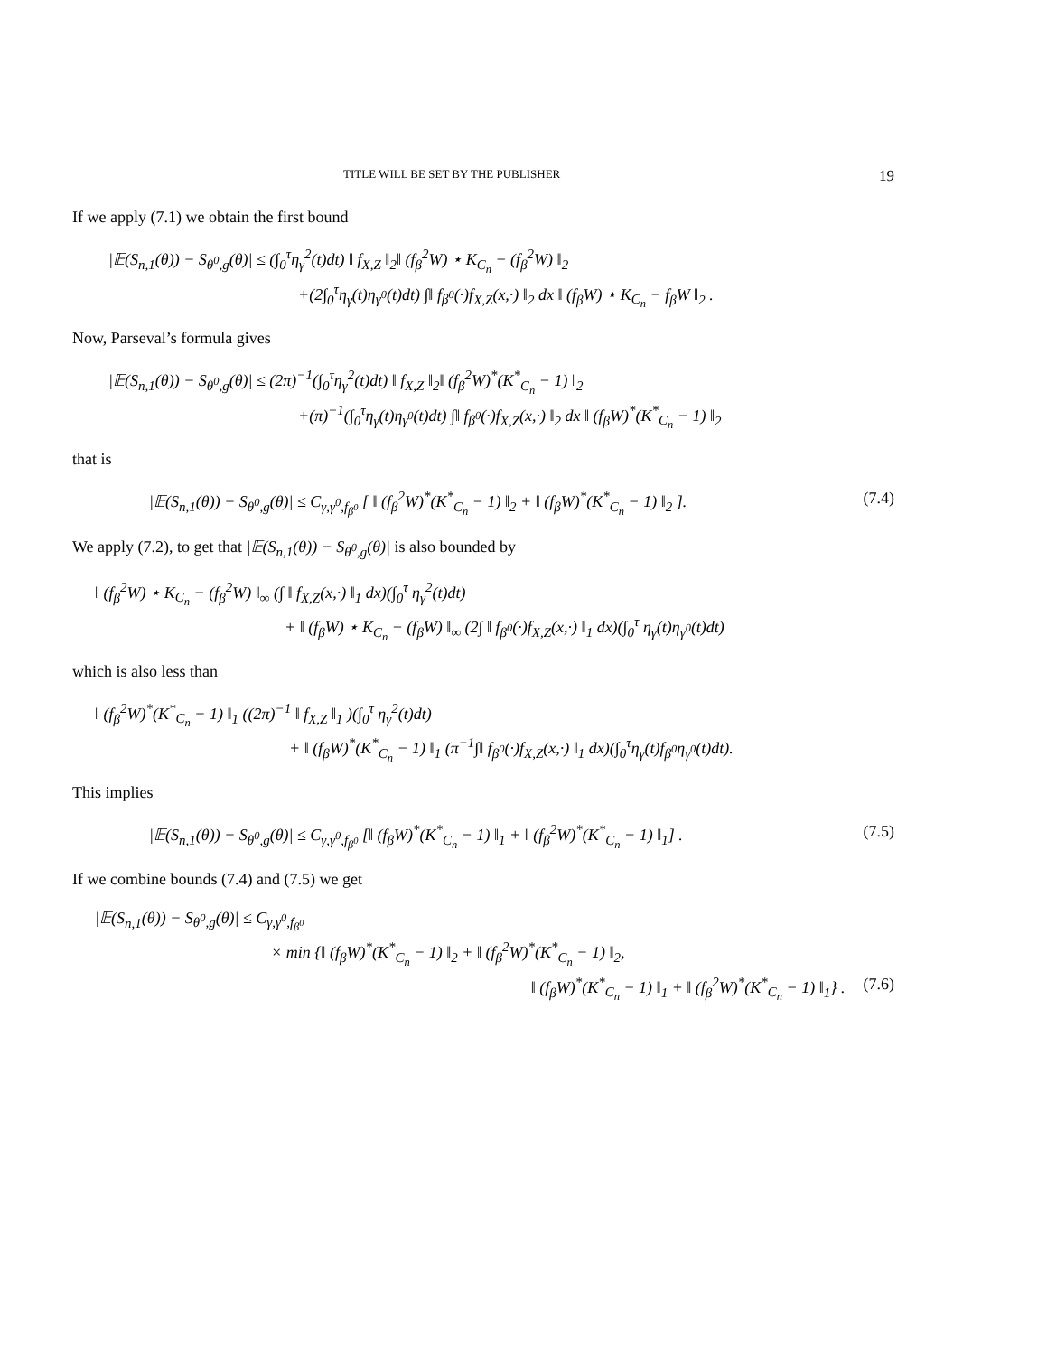TITLE WILL BE SET BY THE PUBLISHER 19
If we apply (7.1) we obtain the first bound
|𝔼(S<sub>n,1</sub>(θ)) − S<sub>θ<sup>0</sup>,g</sub>(θ)| ≤ (∫<sub>0</sub><sup>τ</sup>η<sub>γ</sub><sup>2</sup>(t)dt) ‖ f<sub>X,Z</sub> ‖<sub>2</sub>‖ (f<sub>β</sub><sup>2</sup>W) ⋆ K<sub>C<sub>n</sub></sub> − (f<sub>β</sub><sup>2</sup>W) ‖<sub>2</sub>
+(2∫<sub>0</sub><sup>τ</sup>η<sub>γ</sub>(t)η<sub>γ<sup>0</sup></sub>(t)dt) ∫‖ f<sub>β<sup>0</sup></sub>(·)f<sub>X,Z</sub>(x,·) ‖<sub>2</sub> dx ‖ (f<sub>β</sub>W) ⋆ K<sub>C<sub>n</sub></sub> − f<sub>β</sub>W ‖<sub>2</sub> .
Now, Parseval’s formula gives
|𝔼(S<sub>n,1</sub>(θ)) − S<sub>θ<sup>0</sup>,g</sub>(θ)| ≤ (2π)<sup>−1</sup>(∫<sub>0</sub><sup>τ</sup>η<sub>γ</sub><sup>2</sup>(t)dt) ‖ f<sub>X,Z</sub> ‖<sub>2</sub>‖ (f<sub>β</sub><sup>2</sup>W)<sup>*</sup>(K<sup>*</sup><sub>C<sub>n</sub></sub> − 1) ‖<sub>2</sub>
+(π)<sup>−1</sup>(∫<sub>0</sub><sup>τ</sup>η<sub>γ</sub>(t)η<sub>γ<sup>0</sup></sub>(t)dt) ∫‖ f<sub>β<sup>0</sup></sub>(·)f<sub>X,Z</sub>(x,·) ‖<sub>2</sub> dx ‖ (f<sub>β</sub>W)<sup>*</sup>(K<sup>*</sup><sub>C<sub>n</sub></sub> − 1) ‖<sub>2</sub>
that is
|𝔼(S<sub>n,1</sub>(θ)) − S<sub>θ<sup>0</sup>,g</sub>(θ)| ≤ C<sub>γ,γ<sup>0</sup>,f<sub>β<sup>0</sup></sub></sub> [ ‖ (f<sub>β</sub><sup>2</sup>W)<sup>*</sup>(K<sup>*</sup><sub>C<sub>n</sub></sub> − 1) ‖<sub>2</sub> + ‖ (f<sub>β</sub>W)<sup>*</sup>(K<sup>*</sup><sub>C<sub>n</sub></sub> − 1) ‖<sub>2</sub> ]. (7.4)
We apply (7.2), to get that |𝔼(S<sub>n,1</sub>(θ)) − S<sub>θ<sup>0</sup>,g</sub>(θ)| is also bounded by
‖ (f<sub>β</sub><sup>2</sup>W) ⋆ K<sub>C<sub>n</sub></sub> − (f<sub>β</sub><sup>2</sup>W) ‖<sub>∞</sub> (∫ ‖ f<sub>X,Z</sub>(x,·) ‖<sub>1</sub> dx)(∫<sub>0</sub><sup>τ</sup> η<sub>γ</sub><sup>2</sup>(t)dt)
+ ‖ (f<sub>β</sub>W) ⋆ K<sub>C<sub>n</sub></sub> − (f<sub>β</sub>W) ‖<sub>∞</sub> (2∫ ‖ f<sub>β<sup>0</sup></sub>(·)f<sub>X,Z</sub>(x,·) ‖<sub>1</sub> dx)(∫<sub>0</sub><sup>τ</sup> η<sub>γ</sub>(t)η<sub>γ<sup>0</sup></sub>(t)dt)
which is also less than
‖ (f<sub>β</sub><sup>2</sup>W)<sup>*</sup>(K<sup>*</sup><sub>C<sub>n</sub></sub> − 1) ‖<sub>1</sub> ((2π)<sup>−1</sup> ‖ f<sub>X,Z</sub> ‖<sub>1</sub> )(∫<sub>0</sub><sup>τ</sup> η<sub>γ</sub><sup>2</sup>(t)dt)
+ ‖ (f<sub>β</sub>W)<sup>*</sup>(K<sup>*</sup><sub>C<sub>n</sub></sub> − 1) ‖<sub>1</sub> (π<sup>−1</sup>∫‖ f<sub>β<sup>0</sup></sub>(·)f<sub>X,Z</sub>(x,·) ‖<sub>1</sub> dx)(∫<sub>0</sub><sup>τ</sup>η<sub>γ</sub>(t)f<sub>β<sup>0</sup></sub>η<sub>γ<sup>0</sup></sub>(t)dt).
This implies
|𝔼(S<sub>n,1</sub>(θ)) − S<sub>θ<sup>0</sup>,g</sub>(θ)| ≤ C<sub>γ,γ<sup>0</sup>,f<sub>β<sup>0</sup></sub></sub> [‖ (f<sub>β</sub>W)<sup>*</sup>(K<sup>*</sup><sub>C<sub>n</sub></sub> − 1) ‖<sub>1</sub> + ‖ (f<sub>β</sub><sup>2</sup>W)<sup>*</sup>(K<sup>*</sup><sub>C<sub>n</sub></sub> − 1) ‖<sub>1</sub>] . (7.5)
If we combine bounds (7.4) and (7.5) we get
|𝔼(S<sub>n,1</sub>(θ)) − S<sub>θ<sup>0</sup>,g</sub>(θ)| ≤ C<sub>γ,γ<sup>0</sup>,f<sub>β<sup>0</sup></sub></sub>
× min {‖ (f<sub>β</sub>W)<sup>*</sup>(K<sup>*</sup><sub>C<sub>n</sub></sub> − 1) ‖<sub>2</sub> + ‖ (f<sub>β</sub><sup>2</sup>W)<sup>*</sup>(K<sup>*</sup><sub>C<sub>n</sub></sub> − 1) ‖<sub>2</sub>,
‖ (f<sub>β</sub>W)<sup>*</sup>(K<sup>*</sup><sub>C<sub>n</sub></sub> − 1) ‖<sub>1</sub> + ‖ (f<sub>β</sub><sup>2</sup>W)<sup>*</sup>(K<sup>*</sup><sub>C<sub>n</sub></sub> − 1) ‖<sub>1</sub>} . (7.6)